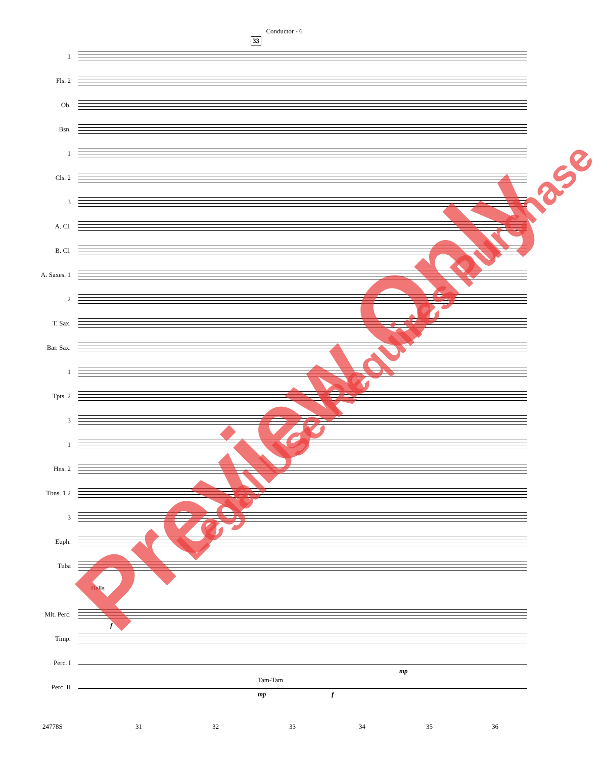Conductor - 6
33
1
Fls. 2
Ob.
Bsn.
1
Cls. 2
3
A. Cl.
B. Cl.
A. Saxes. 1
2
T. Sax.
Bar. Sax.
1
Tpts. 2
3
1
Hns. 2
Tbns. 1 2
3
Euph.
Tuba
Bells
Mlt. Perc.
f
Timp.
Perc. I
mp
Tam-Tam
Perc. II
mp f
24778S 31 32 33 34 35 36
Preview Only Legal Use Requires Purchase